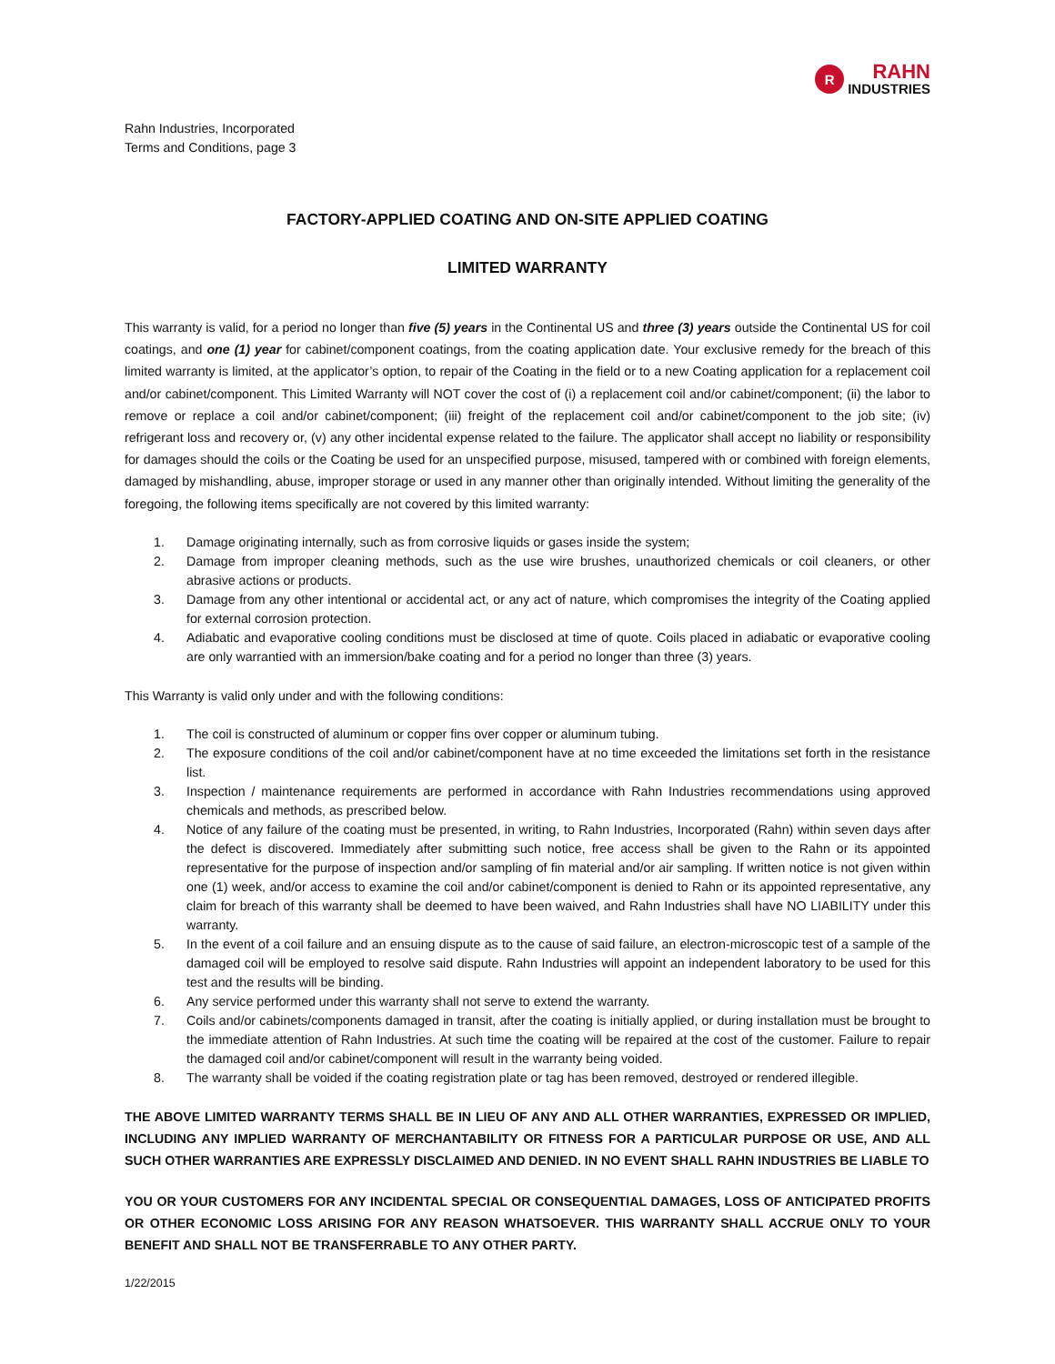R
RAHN
INDUSTRIES
Rahn Industries, Incorporated
Terms and Conditions, page 3
FACTORY-APPLIED COATING AND ON-SITE APPLIED COATING
LIMITED WARRANTY
This warranty is valid, for a period no longer than five (5) years in the Continental US and three (3) years outside the Continental US for coil coatings, and one (1) year for cabinet/component coatings, from the coating application date. Your exclusive remedy for the breach of this limited warranty is limited, at the applicator’s option, to repair of the Coating in the field or to a new Coating application for a replacement coil and/or cabinet/component. This Limited Warranty will NOT cover the cost of (i) a replacement coil and/or cabinet/component; (ii) the labor to remove or replace a coil and/or cabinet/component; (iii) freight of the replacement coil and/or cabinet/component to the job site; (iv) refrigerant loss and recovery or, (v) any other incidental expense related to the failure. The applicator shall accept no liability or responsibility for damages should the coils or the Coating be used for an unspecified purpose, misused, tampered with or combined with foreign elements, damaged by mishandling, abuse, improper storage or used in any manner other than originally intended. Without limiting the generality of the foregoing, the following items specifically are not covered by this limited warranty:
1. Damage originating internally, such as from corrosive liquids or gases inside the system;
2. Damage from improper cleaning methods, such as the use wire brushes, unauthorized chemicals or coil cleaners, or other abrasive actions or products.
3. Damage from any other intentional or accidental act, or any act of nature, which compromises the integrity of the Coating applied for external corrosion protection.
4. Adiabatic and evaporative cooling conditions must be disclosed at time of quote. Coils placed in adiabatic or evaporative cooling are only warrantied with an immersion/bake coating and for a period no longer than three (3) years.
This Warranty is valid only under and with the following conditions:
1. The coil is constructed of aluminum or copper fins over copper or aluminum tubing.
2. The exposure conditions of the coil and/or cabinet/component have at no time exceeded the limitations set forth in the resistance list.
3. Inspection / maintenance requirements are performed in accordance with Rahn Industries recommendations using approved chemicals and methods, as prescribed below.
4. Notice of any failure of the coating must be presented, in writing, to Rahn Industries, Incorporated (Rahn) within seven days after the defect is discovered. Immediately after submitting such notice, free access shall be given to the Rahn or its appointed representative for the purpose of inspection and/or sampling of fin material and/or air sampling. If written notice is not given within one (1) week, and/or access to examine the coil and/or cabinet/component is denied to Rahn or its appointed representative, any claim for breach of this warranty shall be deemed to have been waived, and Rahn Industries shall have NO LIABILITY under this warranty.
5. In the event of a coil failure and an ensuing dispute as to the cause of said failure, an electron-microscopic test of a sample of the damaged coil will be employed to resolve said dispute. Rahn Industries will appoint an independent laboratory to be used for this test and the results will be binding.
6. Any service performed under this warranty shall not serve to extend the warranty.
7. Coils and/or cabinets/components damaged in transit, after the coating is initially applied, or during installation must be brought to the immediate attention of Rahn Industries. At such time the coating will be repaired at the cost of the customer. Failure to repair the damaged coil and/or cabinet/component will result in the warranty being voided.
8. The warranty shall be voided if the coating registration plate or tag has been removed, destroyed or rendered illegible.
THE ABOVE LIMITED WARRANTY TERMS SHALL BE IN LIEU OF ANY AND ALL OTHER WARRANTIES, EXPRESSED OR IMPLIED, INCLUDING ANY IMPLIED WARRANTY OF MERCHANTABILITY OR FITNESS FOR A PARTICULAR PURPOSE OR USE, AND ALL SUCH OTHER WARRANTIES ARE EXPRESSLY DISCLAIMED AND DENIED. IN NO EVENT SHALL RAHN INDUSTRIES BE LIABLE TO
YOU OR YOUR CUSTOMERS FOR ANY INCIDENTAL SPECIAL OR CONSEQUENTIAL DAMAGES, LOSS OF ANTICIPATED PROFITS OR OTHER ECONOMIC LOSS ARISING FOR ANY REASON WHATSOEVER. THIS WARRANTY SHALL ACCRUE ONLY TO YOUR BENEFIT AND SHALL NOT BE TRANSFERRABLE TO ANY OTHER PARTY.
1/22/2015